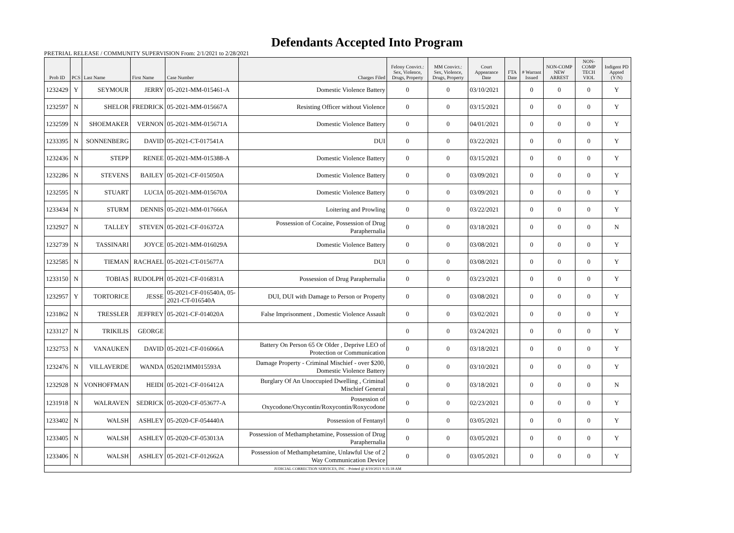Defendants Accepted Into Program
PRETRIAL RELEASE / COMMUNITY SUPERVISION From: 2/1/2021 to 2/28/2021
| Prob ID | PCS | Last Name | First Name | Case Number | Charges Filed | Felony Convict.: Sex, Violence, Drugs, Property | MM Convict.: Sex, Violence, Drugs, Property | Court Appearance Date | FTA Date | # Warrant Issued | NON-COMP NEW ARREST | NON-COMP TECH VIOL | Indigent PD Appted (Y/N) |
| --- | --- | --- | --- | --- | --- | --- | --- | --- | --- | --- | --- | --- | --- |
| 1232429 | Y | SEYMOUR | JERRY | 05-2021-MM-015461-A | Domestic Violence Battery | 0 | 0 | 03/10/2021 | | 0 | 0 | 0 | Y |
| 1232597 | N | SHELOR | FREDRICK | 05-2021-MM-015667A | Resisting Officer without Violence | 0 | 0 | 03/15/2021 | | 0 | 0 | 0 | Y |
| 1232599 | N | SHOEMAKER | VERNON | 05-2021-MM-015671A | Domestic Violence Battery | 0 | 0 | 04/01/2021 | | 0 | 0 | 0 | Y |
| 1233395 | N | SONNENBERG | DAVID | 05-2021-CT-017541A | DUI | 0 | 0 | 03/22/2021 | | 0 | 0 | 0 | Y |
| 1232436 | N | STEPP | RENEE | 05-2021-MM-015388-A | Domestic Violence Battery | 0 | 0 | 03/15/2021 | | 0 | 0 | 0 | Y |
| 1232286 | N | STEVENS | BAILEY | 05-2021-CF-015050A | Domestic Violence Battery | 0 | 0 | 03/09/2021 | | 0 | 0 | 0 | Y |
| 1232595 | N | STUART | LUCIA | 05-2021-MM-015670A | Domestic Violence Battery | 0 | 0 | 03/09/2021 | | 0 | 0 | 0 | Y |
| 1233434 | N | STURM | DENNIS | 05-2021-MM-017666A | Loitering and Prowling | 0 | 0 | 03/22/2021 | | 0 | 0 | 0 | Y |
| 1232927 | N | TALLEY | STEVEN | 05-2021-CF-016372A | Possession of Cocaine, Possession of Drug Paraphernalia | 0 | 0 | 03/18/2021 | | 0 | 0 | 0 | N |
| 1232739 | N | TASSINARI | JOYCE | 05-2021-MM-016029A | Domestic Violence Battery | 0 | 0 | 03/08/2021 | | 0 | 0 | 0 | Y |
| 1232585 | N | TIEMAN | RACHAEL | 05-2021-CT-015677A | DUI | 0 | 0 | 03/08/2021 | | 0 | 0 | 0 | Y |
| 1233150 | N | TOBIAS | RUDOLPH | 05-2021-CF-016831A | Possession of Drug Paraphernalia | 0 | 0 | 03/23/2021 | | 0 | 0 | 0 | Y |
| 1232957 | Y | TORTORICE | JESSE | 05-2021-CF-016540A, 05-2021-CT-016540A | DUI, DUI with Damage to Person or Property | 0 | 0 | 03/08/2021 | | 0 | 0 | 0 | Y |
| 1231862 | N | TRESSLER | JEFFREY | 05-2021-CF-014020A | False Imprisonment , Domestic Violence Assault | 0 | 0 | 03/02/2021 | | 0 | 0 | 0 | Y |
| 1233127 | N | TRIKILIS | GEORGE | | | 0 | 0 | 03/24/2021 | | 0 | 0 | 0 | Y |
| 1232753 | N | VANAUKEN | DAVID | 05-2021-CF-016066A | Battery On Person 65 Or Older , Deprive LEO of Protection or Communication | 0 | 0 | 03/18/2021 | | 0 | 0 | 0 | Y |
| 1232476 | N | VILLAVERDE | WANDA | 052021MM015593A | Damage Property - Criminal Mischief - over $200, Domestic Violence Battery | 0 | 0 | 03/10/2021 | | 0 | 0 | 0 | Y |
| 1232928 | N | VONHOFFMAN | HEIDI | 05-2021-CF-016412A | Burglary Of An Unoccupied Dwelling , Criminal Mischief General | 0 | 0 | 03/18/2021 | | 0 | 0 | 0 | N |
| 1231918 | N | WALRAVEN | SEDRICK | 05-2020-CF-053677-A | Possession of Oxycodone/Oxycontin/Roxycontin/Roxycodone | 0 | 0 | 02/23/2021 | | 0 | 0 | 0 | Y |
| 1233402 | N | WALSH | ASHLEY | 05-2020-CF-054440A | Possession of Fentanyl | 0 | 0 | 03/05/2021 | | 0 | 0 | 0 | Y |
| 1233405 | N | WALSH | ASHLEY | 05-2020-CF-053013A | Possession of Methamphetamine, Possession of Drug Paraphernalia | 0 | 0 | 03/05/2021 | | 0 | 0 | 0 | Y |
| 1233406 | N | WALSH | ASHLEY | 05-2021-CF-012662A | Possession of Methamphetamine, Unlawful Use of 2 Way Communication Device | 0 | 0 | 03/05/2021 | | 0 | 0 | 0 | Y |
| JUDICIAL CORRECTION SERVICES, INC - Printed @ 4/19/2021 9:35:18 AM | | | | | | | | | | | | | |